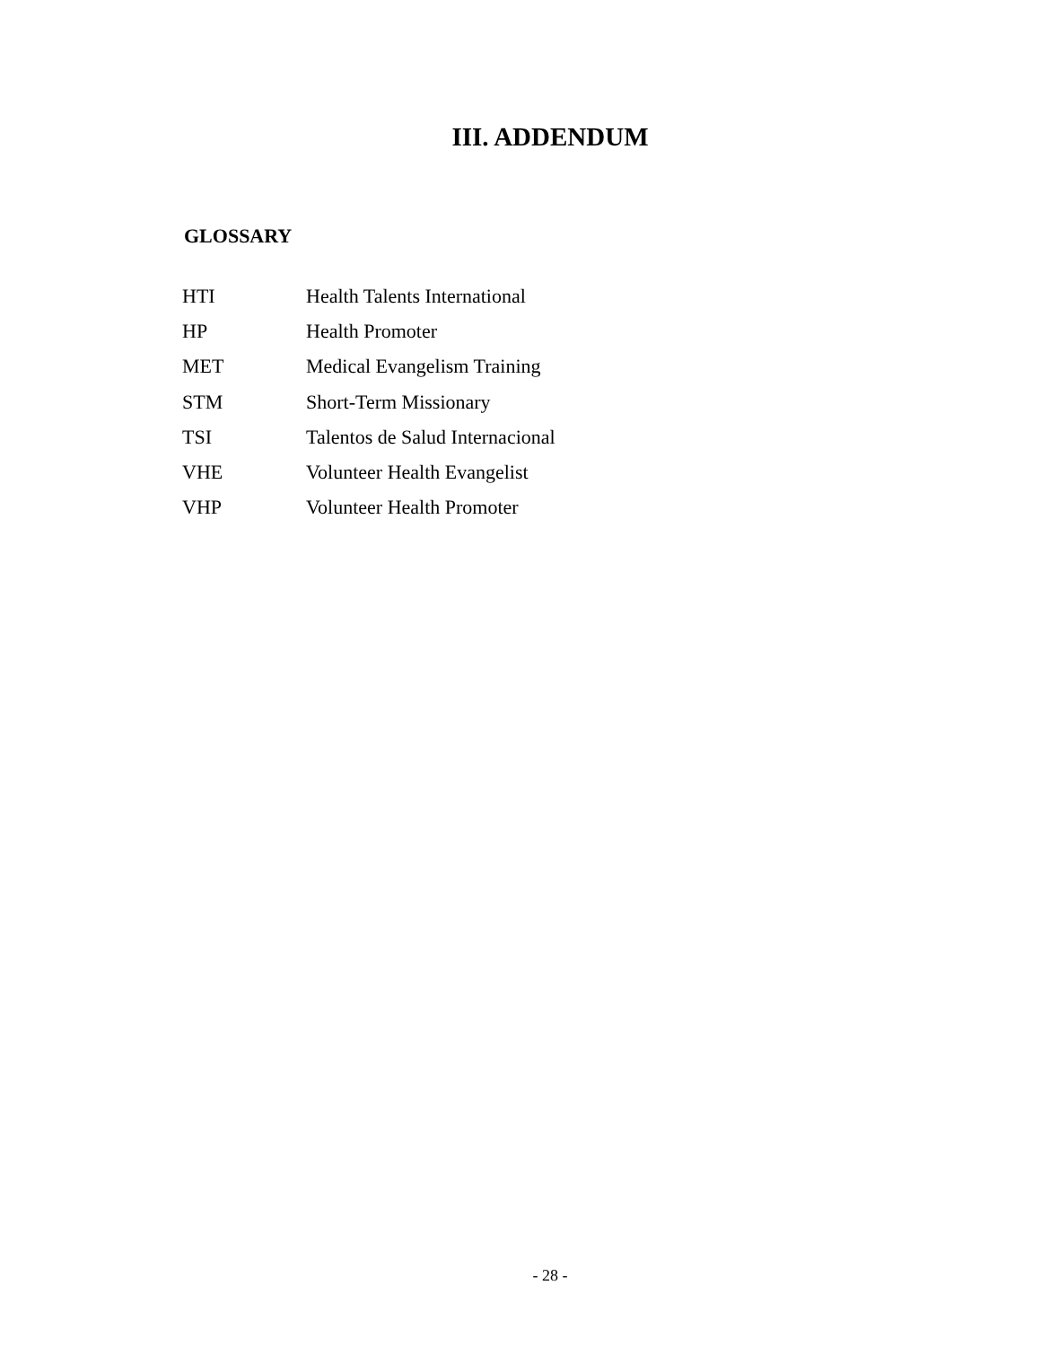III. ADDENDUM
GLOSSARY
| HTI | Health Talents International |
| HP | Health Promoter |
| MET | Medical Evangelism Training |
| STM | Short-Term Missionary |
| TSI | Talentos de Salud Internacional |
| VHE | Volunteer Health Evangelist |
| VHP | Volunteer Health Promoter |
- 28 -